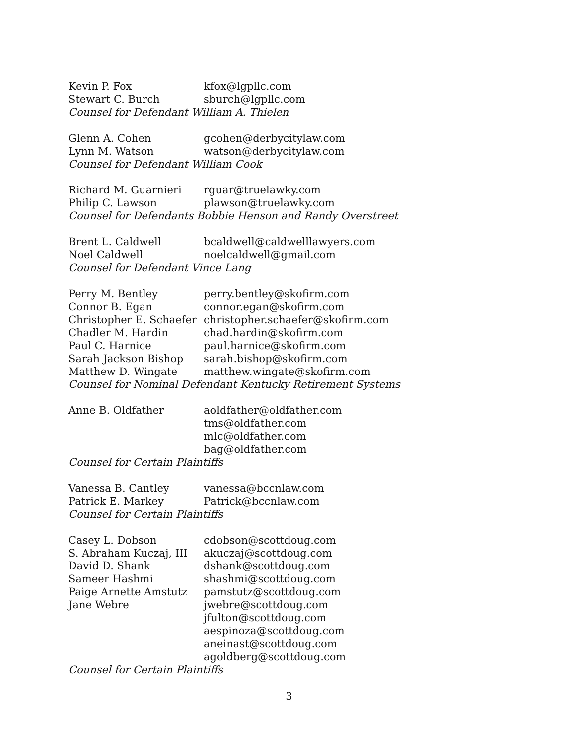| Kevin P. Fox | kfox@lgpllc.com |
| Stewart C. Burch | sburch@lgpllc.com |
Counsel for Defendant William A. Thielen
| Glenn A. Cohen | gcohen@derbycitylaw.com |
| Lynn M. Watson | watson@derbycitylaw.com |
Counsel for Defendant William Cook
| Richard M. Guarnieri | rguar@truelawky.com |
| Philip C. Lawson | plawson@truelawky.com |
Counsel for Defendants Bobbie Henson and Randy Overstreet
| Brent L. Caldwell | bcaldwell@caldwelllawyers.com |
| Noel Caldwell | noelcaldwell@gmail.com |
Counsel for Defendant Vince Lang
| Perry M. Bentley | perry.bentley@skofirm.com |
| Connor B. Egan | connor.egan@skofirm.com |
| Christopher E. Schaefer | christopher.schaefer@skofirm.com |
| Chadler M. Hardin | chad.hardin@skofirm.com |
| Paul C. Harnice | paul.harnice@skofirm.com |
| Sarah Jackson Bishop | sarah.bishop@skofirm.com |
| Matthew D. Wingate | matthew.wingate@skofirm.com |
Counsel for Nominal Defendant Kentucky Retirement Systems
| Anne B. Oldfather | aoldfather@oldfather.com |
| | tms@oldfather.com |
| | mlc@oldfather.com |
| | bag@oldfather.com |
Counsel for Certain Plaintiffs
| Vanessa B. Cantley | vanessa@bccnlaw.com |
| Patrick E. Markey | Patrick@bccnlaw.com |
Counsel for Certain Plaintiffs
| Casey L. Dobson | cdobson@scottdoug.com |
| S. Abraham Kuczaj, III | akuczaj@scottdoug.com |
| David D. Shank | dshank@scottdoug.com |
| Sameer Hashmi | shashmi@scottdoug.com |
| Paige Arnette Amstutz | pamstutz@scottdoug.com |
| Jane Webre | jwebre@scottdoug.com |
| | jfulton@scottdoug.com |
| | aespinoza@scottdoug.com |
| | aneinast@scottdoug.com |
| | agoldberg@scottdoug.com |
Counsel for Certain Plaintiffs
3